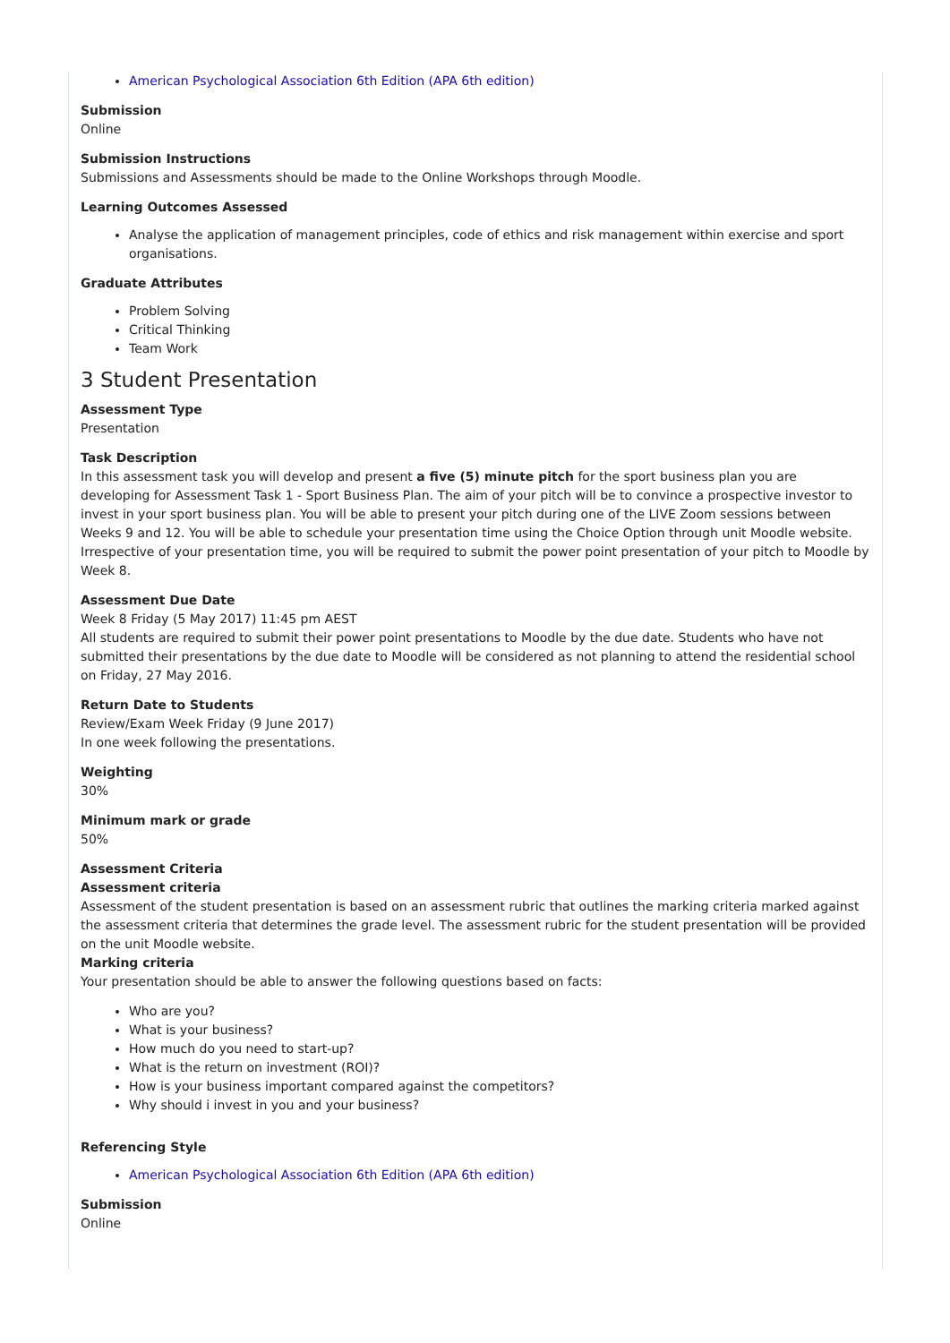American Psychological Association 6th Edition (APA 6th edition)
Submission
Online
Submission Instructions
Submissions and Assessments should be made to the Online Workshops through Moodle.
Learning Outcomes Assessed
Analyse the application of management principles, code of ethics and risk management within exercise and sport organisations.
Graduate Attributes
Problem Solving
Critical Thinking
Team Work
3 Student Presentation
Assessment Type
Presentation
Task Description
In this assessment task you will develop and present a five (5) minute pitch for the sport business plan you are developing for Assessment Task 1 - Sport Business Plan. The aim of your pitch will be to convince a prospective investor to invest in your sport business plan. You will be able to present your pitch during one of the LIVE Zoom sessions between Weeks 9 and 12. You will be able to schedule your presentation time using the Choice Option through unit Moodle website. Irrespective of your presentation time, you will be required to submit the power point presentation of your pitch to Moodle by Week 8.
Assessment Due Date
Week 8 Friday (5 May 2017) 11:45 pm AEST
All students are required to submit their power point presentations to Moodle by the due date. Students who have not submitted their presentations by the due date to Moodle will be considered as not planning to attend the residential school on Friday, 27 May 2016.
Return Date to Students
Review/Exam Week Friday (9 June 2017)
In one week following the presentations.
Weighting
30%
Minimum mark or grade
50%
Assessment Criteria
Assessment criteria
Assessment of the student presentation is based on an assessment rubric that outlines the marking criteria marked against the assessment criteria that determines the grade level. The assessment rubric for the student presentation will be provided on the unit Moodle website.
Marking criteria
Your presentation should be able to answer the following questions based on facts:
Who are you?
What is your business?
How much do you need to start-up?
What is the return on investment (ROI)?
How is your business important compared against the competitors?
Why should i invest in you and your business?
Referencing Style
American Psychological Association 6th Edition (APA 6th edition)
Submission
Online